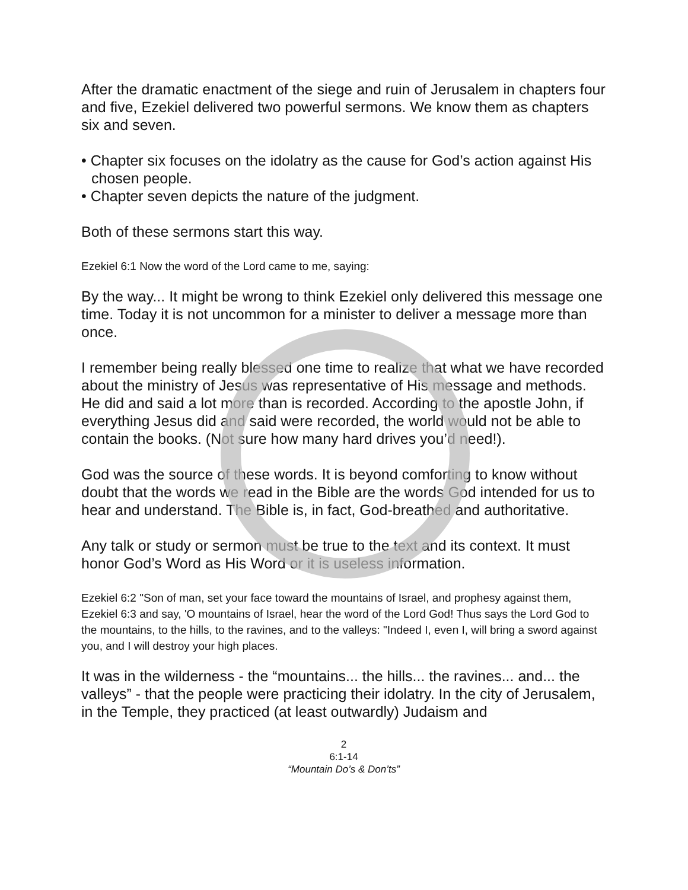After the dramatic enactment of the siege and ruin of Jerusalem in chapters four and five, Ezekiel delivered two powerful sermons. We know them as chapters six and seven.
• Chapter six focuses on the idolatry as the cause for God’s action against His chosen people.
• Chapter seven depicts the nature of the judgment.
Both of these sermons start this way.
Ezekiel 6:1 Now the word of the Lord came to me, saying:
By the way... It might be wrong to think Ezekiel only delivered this message one time. Today it is not uncommon for a minister to deliver a message more than once.
I remember being really blessed one time to realize that what we have recorded about the ministry of Jesus was representative of His message and methods. He did and said a lot more than is recorded. According to the apostle John, if everything Jesus did and said were recorded, the world would not be able to contain the books. (Not sure how many hard drives you’d need!).
God was the source of these words. It is beyond comforting to know without doubt that the words we read in the Bible are the words God intended for us to hear and understand. The Bible is, in fact, God-breathed and authoritative.
Any talk or study or sermon must be true to the text and its context. It must honor God’s Word as His Word or it is useless information.
Ezekiel 6:2 "Son of man, set your face toward the mountains of Israel, and prophesy against them,
Ezekiel 6:3 and say, 'O mountains of Israel, hear the word of the Lord God! Thus says the Lord God to the mountains, to the hills, to the ravines, and to the valleys: "Indeed I, even I, will bring a sword against you, and I will destroy your high places.
It was in the wilderness - the “mountains... the hills... the ravines... and... the valleys” - that the people were practicing their idolatry. In the city of Jerusalem, in the Temple, they practiced (at least outwardly) Judaism and
2
6:1-14
“Mountain Do’s & Don’ts”